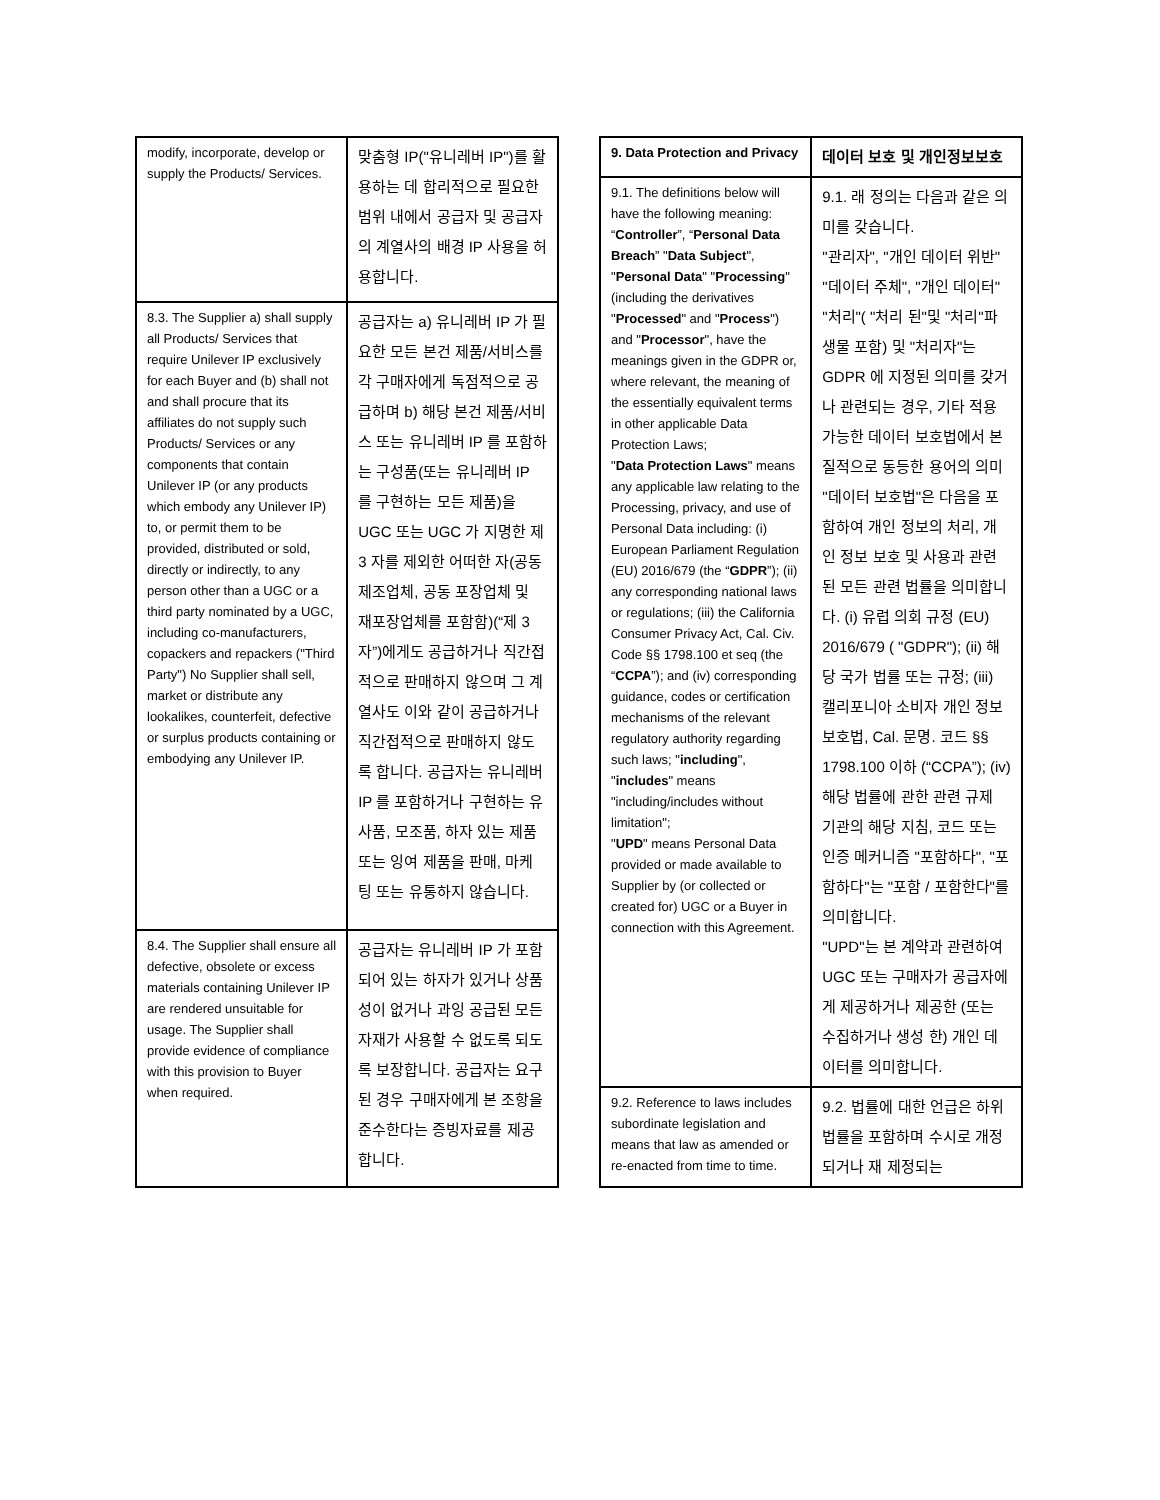| modify, incorporate, develop or supply the Products/ Services. | 맞춤형 IP("유니레버 IP")를 활용하는 데 합리적으로 필요한 범위 내에서 공급자 및 공급자의 계열사의 배경 IP 사용을 허용합니다. |
| 8.3. The Supplier a) shall supply all Products/ Services that require Unilever IP exclusively for each Buyer and (b) shall not and shall procure that its affiliates do not supply such Products/ Services or any components that contain Unilever IP (or any products which embody any Unilever IP) to, or permit them to be provided, distributed or sold, directly or indirectly, to any person other than a UGC or a third party nominated by a UGC, including co-manufacturers, copackers and repackers ("Third Party") No Supplier shall sell, market or distribute any lookalikes, counterfeit, defective or surplus products containing or embodying any Unilever IP. | 공급자는 a) 유니레버 IP 가 필요한 모든 본건 제품/서비스를 각 구매자에게 독점적으로 공급하며 b) 해당 본건 제품/서비스 또는 유니레버 IP 를 포함하는 구성품(또는 유니레버 IP 를 구현하는 모든 제품)을 UGC 또는 UGC 가 지명한 제 3 자를 제외한 어떠한 자(공동 제조업체, 공동 포장업체 및 재포장업체를 포함함)(“제 3 자”)에게도 공급하거나 직간접적으로 판매하지 않으며 그 계열사도 이와 같이 공급하거나 직간접적으로 판매하지 않도록 합니다. 공급자는 유니레버 IP 를 포함하거나 구현하는 유사품, 모조품, 하자 있는 제품 또는 잉여 제품을 판매, 마케팅 또는 유통하지 않습니다. |
| 8.4. The Supplier shall ensure all defective, obsolete or excess materials containing Unilever IP are rendered unsuitable for usage. The Supplier shall provide evidence of compliance with this provision to Buyer when required. | 공급자는 유니레버 IP 가 포함되어 있는 하자가 있거나 상품성이 없거나 과잉 공급된 모든 자재가 사용할 수 없도록 되도록 보장합니다. 공급자는 요구된 경우 구매자에게 본 조항을 준수한다는 증빙자료를 제공합니다. |
| 9. Data Protection and Privacy | 데이터 보호 및 개인정보보호 |
| 9.1. The definitions below will have the following meaning: “ Controller ”, “ Personal Data Breach ” " Data Subject ", " Personal Data " " Processing " (including the derivatives " Processed " and " Process ") and " Processor ", have the meanings given in the GDPR or, where relevant, the meaning of the essentially equivalent terms in other applicable Data Protection Laws; " Data Protection Laws " means any applicable law relating to the Processing, privacy, and use of Personal Data including: (i) European Parliament Regulation (EU) 2016/679 (the “ GDPR ”); (ii) any corresponding national laws or regulations; (iii) the California Consumer Privacy Act, Cal. Civ. Code §§ 1798.100 et seq (the “ CCPA ”); and (iv) corresponding guidance, codes or certification mechanisms of the relevant regulatory authority regarding such laws; " including ", " includes " means "including/includes without limitation"; " UPD " means Personal Data provided or made available to Supplier by (or collected or created for) UGC or a Buyer in connection with this Agreement. | 9.1. 래 정의는 다음과 같은 의미를 갖습니다. "관리자", "개인 데이터 위반" "데이터 주체", "개인 데이터" "처리"( "처리 된"및 "처리"파생물 포함) 및 "처리자"는 GDPR 에 지정된 의미를 갖거나 관련되는 경우, 기타 적용 가능한 데이터 보호법에서 본질적으로 동등한 용어의 의미 "데이터 보호법"은 다음을 포함하여 개인 정보의 처리, 개인 정보 보호 및 사용과 관련된 모든 관련 법률을 의미합니다. (i) 유럽 의회 규정 (EU) 2016/679 ( "GDPR"); (ii) 해당 국가 법률 또는 규정; (iii) 캘리포니아 소비자 개인 정보 보호법, Cal. 문명. 코드 §§ 1798.100 이하 (“CCPA”); (iv) 해당 법률에 관한 관련 규제 기관의 해당 지침, 코드 또는 인증 메커니즘 "포함하다", "포함하다"는 "포함 / 포함한다"를 의미합니다. "UPD"는 본 계약과 관련하여 UGC 또는 구매자가 공급자에게 제공하거나 제공한 (또는 수집하거나 생성 한) 개인 데이터를 의미합니다. |
| 9.2. Reference to laws includes subordinate legislation and means that law as amended or re-enacted from time to time. | 9.2. 법률에 대한 언급은 하위 법률을 포함하며 수시로 개정되거나 재 제정되는 |